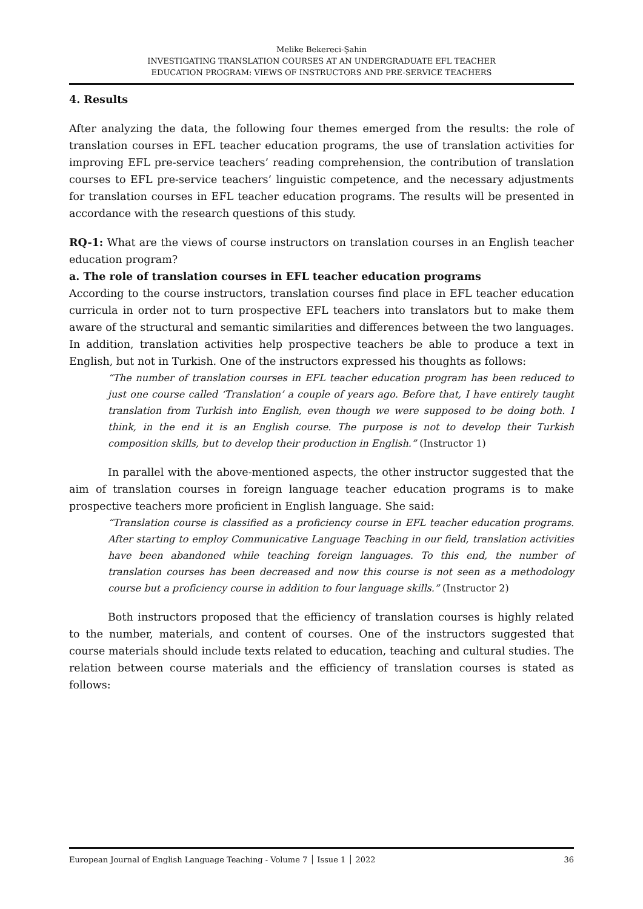Melike Bekereci-Şahin
INVESTIGATING TRANSLATION COURSES AT AN UNDERGRADUATE EFL TEACHER
EDUCATION PROGRAM: VIEWS OF INSTRUCTORS AND PRE-SERVICE TEACHERS
4. Results
After analyzing the data, the following four themes emerged from the results: the role of translation courses in EFL teacher education programs, the use of translation activities for improving EFL pre-service teachers’ reading comprehension, the contribution of translation courses to EFL pre-service teachers’ linguistic competence, and the necessary adjustments for translation courses in EFL teacher education programs. The results will be presented in accordance with the research questions of this study.
RQ-1: What are the views of course instructors on translation courses in an English teacher education program?
a. The role of translation courses in EFL teacher education programs
According to the course instructors, translation courses find place in EFL teacher education curricula in order not to turn prospective EFL teachers into translators but to make them aware of the structural and semantic similarities and differences between the two languages. In addition, translation activities help prospective teachers be able to produce a text in English, but not in Turkish. One of the instructors expressed his thoughts as follows:
“The number of translation courses in EFL teacher education program has been reduced to just one course called ‘Translation’ a couple of years ago. Before that, I have entirely taught translation from Turkish into English, even though we were supposed to be doing both. I think, in the end it is an English course. The purpose is not to develop their Turkish composition skills, but to develop their production in English.” (Instructor 1)
In parallel with the above-mentioned aspects, the other instructor suggested that the aim of translation courses in foreign language teacher education programs is to make prospective teachers more proficient in English language. She said:
“Translation course is classified as a proficiency course in EFL teacher education programs. After starting to employ Communicative Language Teaching in our field, translation activities have been abandoned while teaching foreign languages. To this end, the number of translation courses has been decreased and now this course is not seen as a methodology course but a proficiency course in addition to four language skills.” (Instructor 2)
Both instructors proposed that the efficiency of translation courses is highly related to the number, materials, and content of courses. One of the instructors suggested that course materials should include texts related to education, teaching and cultural studies. The relation between course materials and the efficiency of translation courses is stated as follows:
European Journal of English Language Teaching - Volume 7 │ Issue 1 │ 2022 36